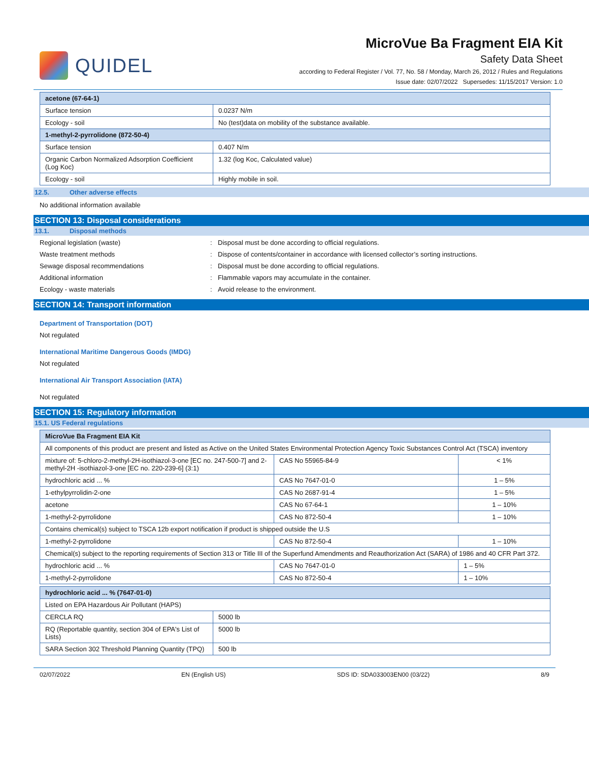QUIDEL
MicroVue Ba Fragment EIA Kit
Safety Data Sheet
according to Federal Register / Vol. 77, No. 58 / Monday, March 26, 2012 / Rules and Regulations
Issue date: 02/07/2022 Supersedes: 11/15/2017 Version: 1.0
| acetone (67-64-1) | |
| --- | --- |
| Surface tension | 0.0237 N/m |
| Ecology - soil | No (test)data on mobility of the substance available. |
| 1-methyl-2-pyrrolidone (872-50-4) | |
| Surface tension | 0.407 N/m |
| Organic Carbon Normalized Adsorption Coefficient (Log Koc) | 1.32 (log Koc, Calculated value) |
| Ecology - soil | Highly mobile in soil. |
12.5. Other adverse effects
No additional information available
SECTION 13: Disposal considerations
13.1. Disposal methods
Regional legislation (waste)
:
Disposal must be done according to official regulations.
Waste treatment methods
:
Dispose of contents/container in accordance with licensed collector’s sorting instructions.
Sewage disposal recommendations
:
Disposal must be done according to official regulations.
Additional information
:
Flammable vapors may accumulate in the container.
Ecology - waste materials
:
Avoid release to the environment.
SECTION 14: Transport information
Department of Transportation (DOT)
Not regulated
International Maritime Dangerous Goods (IMDG)
Not regulated
International Air Transport Association (IATA)
Not regulated
SECTION 15: Regulatory information
15.1. US Federal regulations
| MicroVue Ba Fragment EIA Kit | | |
| --- | --- | --- |
| All components of this product are present and listed as Active on the United States Environmental Protection Agency Toxic Substances Control Act (TSCA) inventory | | |
| mixture of: 5-chloro-2-methyl-2H-isothiazol-3-one [EC no. 247-500-7] and 2-methyl-2H -isothiazol-3-one [EC no. 220-239-6] (3:1) | CAS No 55965-84-9 | < 1% |
| hydrochloric acid ... % | CAS No 7647-01-0 | 1 – 5% |
| 1-ethylpyrrolidin-2-one | CAS No 2687-91-4 | 1 – 5% |
| acetone | CAS No 67-64-1 | 1 – 10% |
| 1-methyl-2-pyrrolidone | CAS No 872-50-4 | 1 – 10% |
| Contains chemical(s) subject to TSCA 12b export notification if product is shipped outside the U.S | | |
| 1-methyl-2-pyrrolidone | CAS No 872-50-4 | 1 – 10% |
| Chemical(s) subject to the reporting requirements of Section 313 or Title III of the Superfund Amendments and Reauthorization Act (SARA) of 1986 and 40 CFR Part 372. | | |
| hydrochloric acid ... % | CAS No 7647-01-0 | 1 – 5% |
| 1-methyl-2-pyrrolidone | CAS No 872-50-4 | 1 – 10% |
| hydrochloric acid ... % (7647-01-0) | |
| --- | --- |
| Listed on EPA Hazardous Air Pollutant (HAPS) | |
| CERCLA RQ | 5000 lb |
| RQ (Reportable quantity, section 304 of EPA's List of Lists) | 5000 lb |
| SARA Section 302 Threshold Planning Quantity (TPQ) | 500 lb |
02/07/2022 EN (English US) SDS ID: SDA033003EN00 (03/22) 8/9